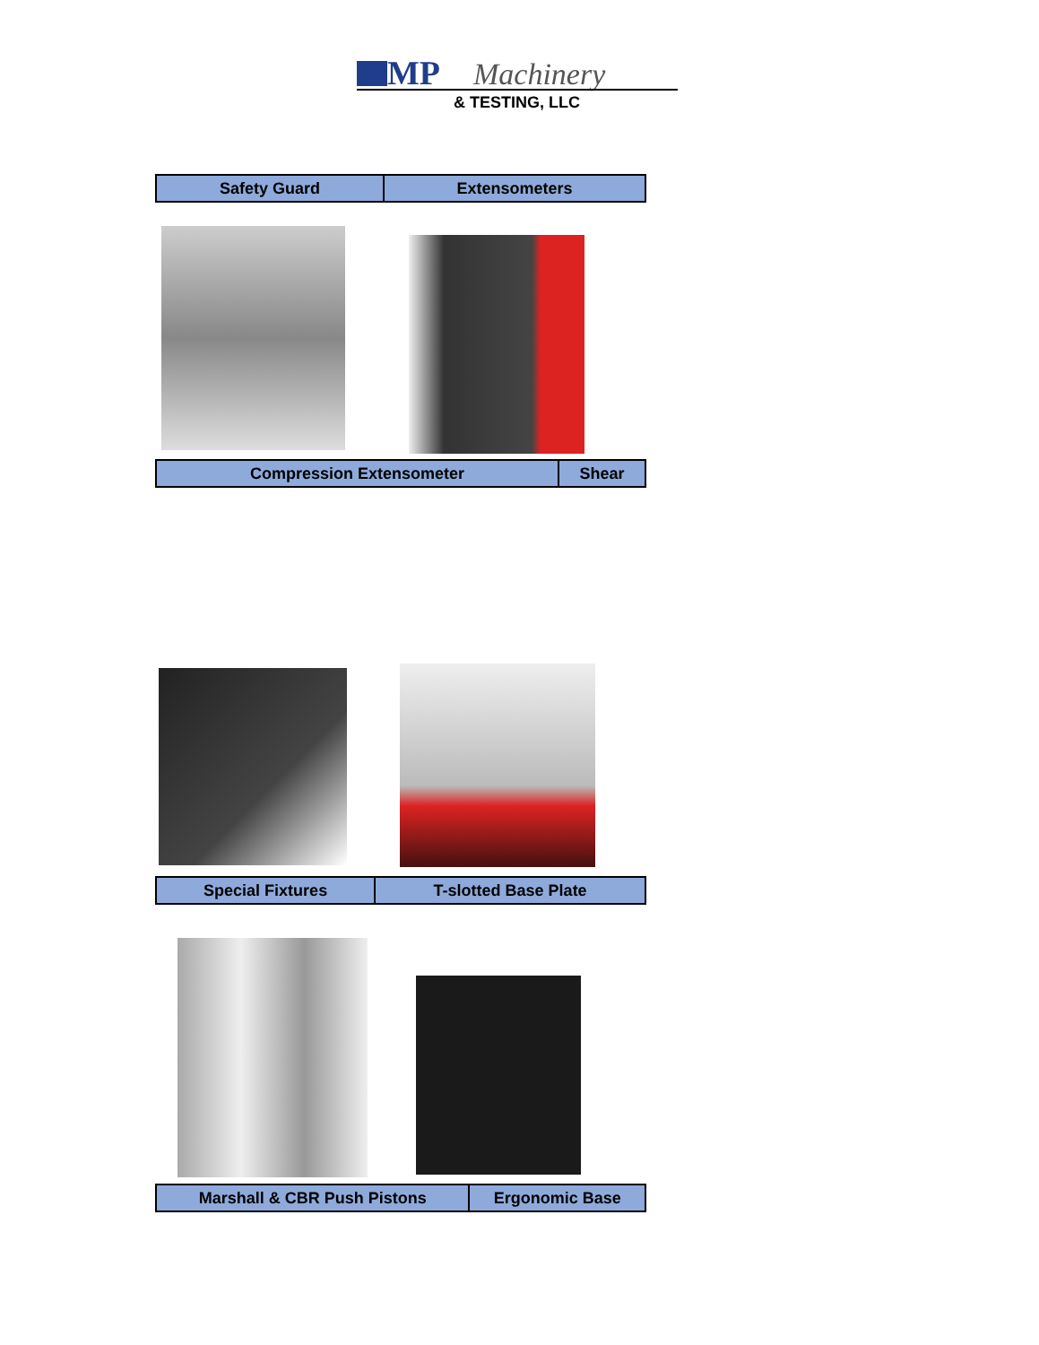MP
Machinery
& TESTING, LLC
| Safety Guard | Extensometers |
| Compression Extensometer | Shear |
| Special Fixtures | T-slotted Base Plate |
| Marshall & CBR Push Pistons | Ergonomic Base |